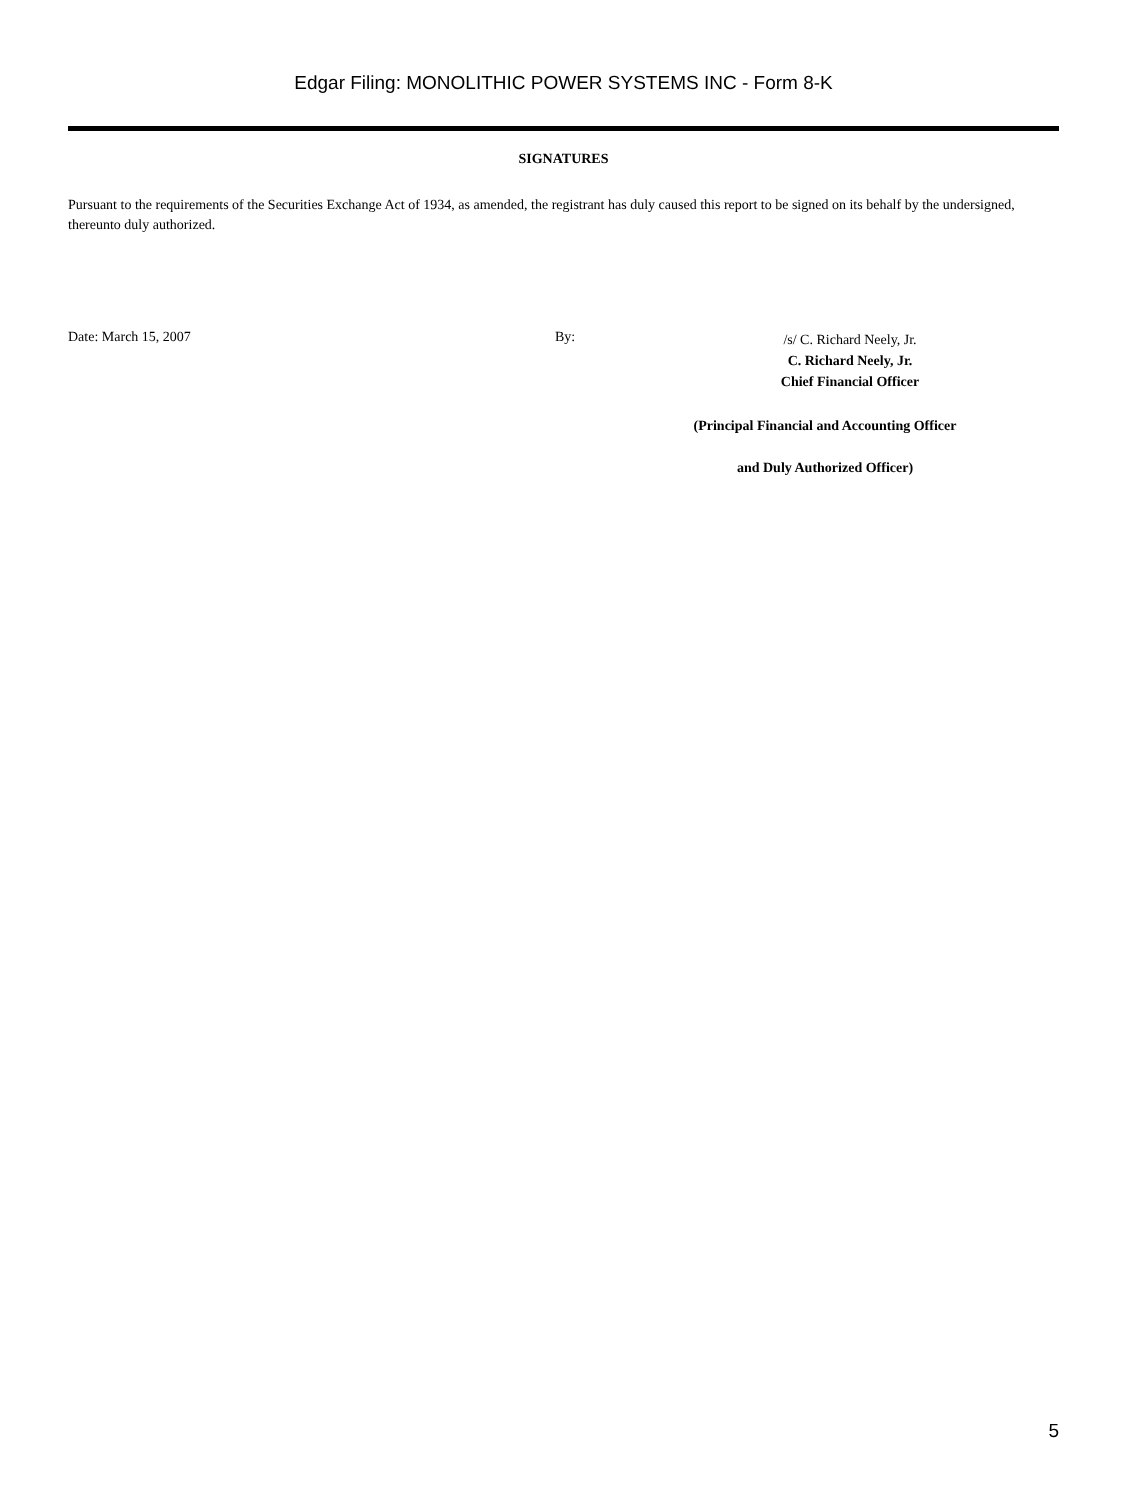Edgar Filing: MONOLITHIC POWER SYSTEMS INC - Form 8-K
SIGNATURES
Pursuant to the requirements of the Securities Exchange Act of 1934, as amended, the registrant has duly caused this report to be signed on its behalf by the undersigned, thereunto duly authorized.
Date: March 15, 2007 By:
/s/ C. Richard Neely, Jr.
C. Richard Neely, Jr.
Chief Financial Officer
(Principal Financial and Accounting Officer
and Duly Authorized Officer)
5